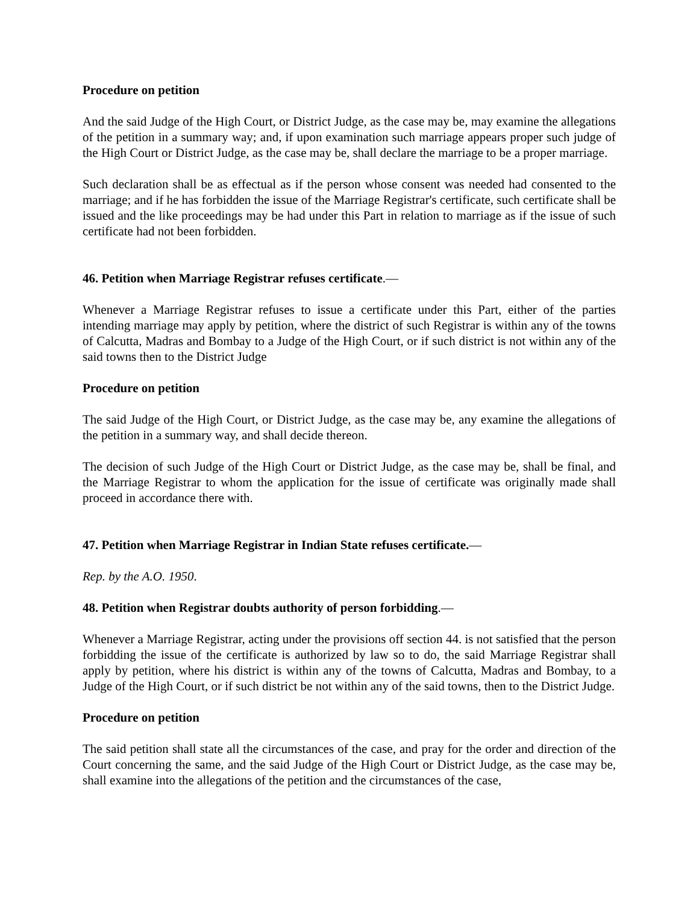Procedure on petition
And the said Judge of the High Court, or District Judge, as the case may be, may examine the allegations of the petition in a summary way; and, if upon examination such marriage appears proper such judge of the High Court or District Judge, as the case may be, shall declare the marriage to be a proper marriage.
Such declaration shall be as effectual as if the person whose consent was needed had consented to the marriage; and if he has forbidden the issue of the Marriage Registrar's certificate, such certificate shall be issued and the like proceedings may be had under this Part in relation to marriage as if the issue of such certificate had not been forbidden.
46. Petition when Marriage Registrar refuses certificate.—
Whenever a Marriage Registrar refuses to issue a certificate under this Part, either of the parties intending marriage may apply by petition, where the district of such Registrar is within any of the towns of Calcutta, Madras and Bombay to a Judge of the High Court, or if such district is not within any of the said towns then to the District Judge
Procedure on petition
The said Judge of the High Court, or District Judge, as the case may be, any examine the allegations of the petition in a summary way, and shall decide thereon.
The decision of such Judge of the High Court or District Judge, as the case may be, shall be final, and the Marriage Registrar to whom the application for the issue of certificate was originally made shall proceed in accordance there with.
47. Petition when Marriage Registrar in Indian State refuses certificate.—
Rep. by the A.O. 1950.
48. Petition when Registrar doubts authority of person forbidding.—
Whenever a Marriage Registrar, acting under the provisions off section 44. is not satisfied that the person forbidding the issue of the certificate is authorized by law so to do, the said Marriage Registrar shall apply by petition, where his district is within any of the towns of Calcutta, Madras and Bombay, to a Judge of the High Court, or if such district be not within any of the said towns, then to the District Judge.
Procedure on petition
The said petition shall state all the circumstances of the case, and pray for the order and direction of the Court concerning the same, and the said Judge of the High Court or District Judge, as the case may be, shall examine into the allegations of the petition and the circumstances of the case,